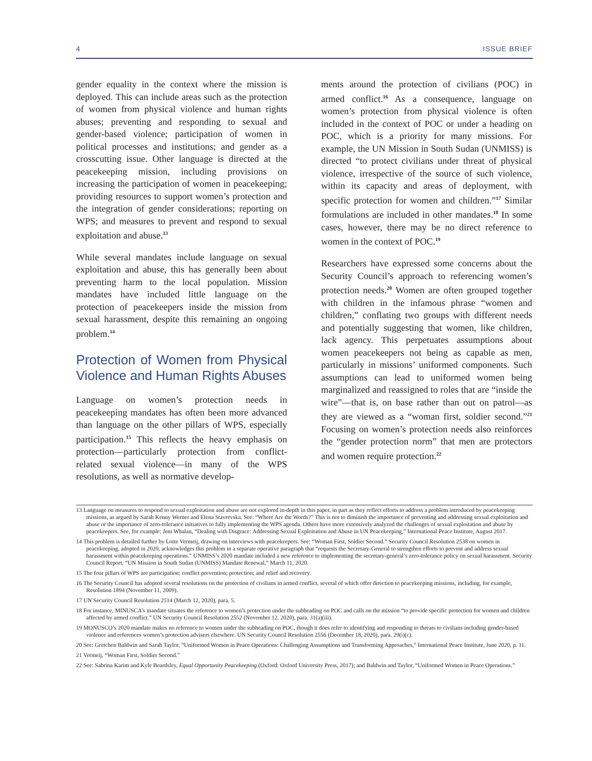4 ISSUE BRIEF
gender equality in the context where the mission is deployed. This can include areas such as the protection of women from physical violence and human rights abuses; preventing and responding to sexual and gender-based violence; participation of women in political processes and institutions; and gender as a crosscutting issue. Other language is directed at the peacekeeping mission, including provisions on increasing the participation of women in peacekeeping; providing resources to support women’s protection and the integration of gender considerations; reporting on WPS; and measures to prevent and respond to sexual exploitation and abuse.<sup>13</sup>
While several mandates include language on sexual exploitation and abuse, this has generally been about preventing harm to the local population. Mission mandates have included little language on the protection of peacekeepers inside the mission from sexual harassment, despite this remaining an ongoing problem.<sup>14</sup>
Protection of Women from Physical Violence and Human Rights Abuses
Language on women’s protection needs in peacekeeping mandates has often been more advanced than language on the other pillars of WPS, especially participation.<sup>15</sup> This reflects the heavy emphasis on protection—particularly protection from conflict-related sexual violence—in many of the WPS resolutions, as well as normative develop-
ments around the protection of civilians (POC) in armed conflict.<sup>16</sup> As a consequence, language on women’s protection from physical violence is often included in the context of POC or under a heading on POC, which is a priority for many missions. For example, the UN Mission in South Sudan (UNMISS) is directed “to protect civilians under threat of physical violence, irrespective of the source of such violence, within its capacity and areas of deployment, with specific protection for women and children.”<sup>17</sup> Similar formulations are included in other mandates.<sup>18</sup> In some cases, however, there may be no direct reference to women in the context of POC.<sup>19</sup>
Researchers have expressed some concerns about the Security Council’s approach to referencing women’s protection needs.<sup>20</sup> Women are often grouped together with children in the infamous phrase “women and children,” conflating two groups with different needs and potentially suggesting that women, like children, lack agency. This perpetuates assumptions about women peacekeepers not being as capable as men, particularly in missions’ uniformed components. Such assumptions can lead to uniformed women being marginalized and reassigned to roles that are “inside the wire”—that is, on base rather than out on patrol—as they are viewed as a “woman first, soldier second.”<sup>21</sup> Focusing on women’s protection needs also reinforces the “gender protection norm” that men are protectors and women require protection.<sup>22</sup>
13 Language on measures to respond to sexual exploitation and abuse are not explored in-depth in this paper, in part as they reflect efforts to address a problem introduced by peacekeeping missions, as argued by Sarah Kenny Werner and Elena Stavrevska. See: “Where Are the Words?” This is not to diminish the importance of preventing and addressing sexual exploitation and abuse or the importance of zero-tolerance initiatives to fully implementing the WPS agenda. Others have more extensively analyzed the challenges of sexual exploitation and abuse by peacekeepers. See, for example: Jeni Whalan, “Dealing with Disgrace: Addressing Sexual Exploitation and Abuse in UN Peacekeeping,” International Peace Institute, August 2017.
14 This problem is detailed further by Lotte Vermeij, drawing on interviews with peacekeepers. See: “Woman First, Soldier Second.” Security Council Resolution 2538 on women in peacekeeping, adopted in 2020, acknowledges this problem in a separate operative paragraph that “requests the Secretary-General to strengthen efforts to prevent and address sexual harassment within peacekeeping operations.” UNMISS’s 2020 mandate included a new reference to implementing the secretary-general’s zero-tolerance policy on sexual harassment. Security Council Report, “UN Mission in South Sudan (UNMISS) Mandate Renewal,” March 11, 2020.
15 The four pillars of WPS are participation; conflict prevention; protection; and relief and recovery.
16 The Security Council has adopted several resolutions on the protection of civilians in armed conflict, several of which offer direction to peacekeeping missions, including, for example, Resolution 1894 (November 11, 2009).
17 UN Security Council Resolution 2514 (March 12, 2020), para. 5.
18 For instance, MINUSCA’s mandate situates the reference to women’s protection under the subheading on POC and calls on the mission “to provide specific protection for women and children affected by armed conflict.” UN Security Council Resolution 2552 (November 12, 2020), para. 31(a)(iii).
19 MONUSCO’s 2020 mandate makes no reference to women under the subheading on POC, though it does refer to identifying and responding to threats to civilians including gender-based violence and references women’s protection advisers elsewhere. UN Security Council Resolution 2556 (December 18, 2020), para. 29(i)(c).
20 See: Gretchen Baldwin and Sarah Taylor, “Uniformed Women in Peace Operations: Challenging Assumptions and Transforming Approaches,” International Peace Institute, June 2020, p. 11.
21 Vermeij, “Woman First, Soldier Second.”
22 See: Sabrina Karim and Kyle Beardsley, Equal Opportunity Peacekeeping (Oxford: Oxford University Press, 2017); and Baldwin and Taylor, “Uniformed Women in Peace Operations.”